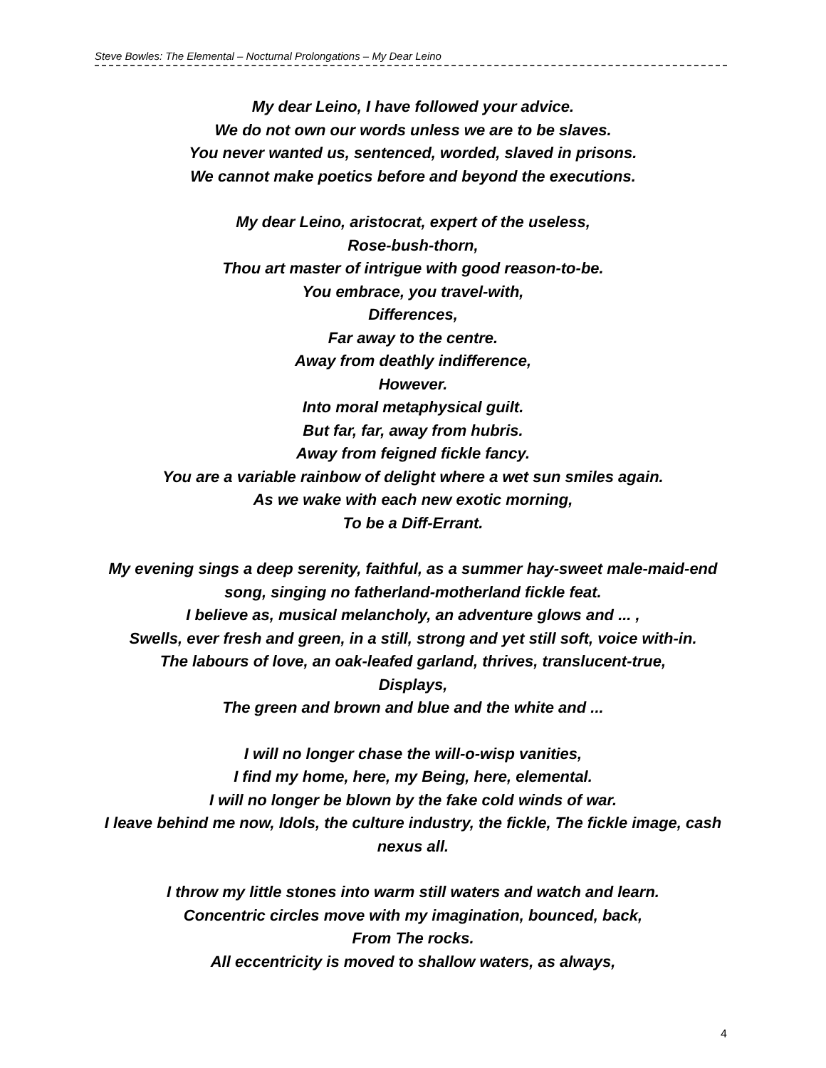Steve Bowles: The Elemental – Nocturnal Prolongations – My Dear Leino
My dear Leino, I have followed your advice.
We do not own our words unless we are to be slaves.
You never wanted us, sentenced, worded, slaved in prisons.
We cannot make poetics before and beyond the executions.
My dear Leino, aristocrat, expert of the useless,
Rose-bush-thorn,
Thou art master of intrigue with good reason-to-be.
You embrace, you travel-with,
Differences,
Far away to the centre.
Away from deathly indifference,
However.
Into moral metaphysical guilt.
But far, far, away from hubris.
Away from feigned fickle fancy.
You are a variable rainbow of delight where a wet sun smiles again.
As we wake with each new exotic morning,
To be a Diff-Errant.
My evening sings a deep serenity, faithful, as a summer hay-sweet male-maid-end song, singing no fatherland-motherland fickle feat.
I believe as, musical melancholy, an adventure glows and ... ,
Swells, ever fresh and green, in a still, strong and yet still soft, voice with-in.
The labours of love, an oak-leafed garland, thrives, translucent-true,
Displays,
The green and brown and blue and the white and ...
I will no longer chase the will-o-wisp vanities,
I find my home, here, my Being, here, elemental.
I will no longer be blown by the fake cold winds of war.
I leave behind me now, Idols, the culture industry, the fickle, The fickle image, cash nexus all.
I throw my little stones into warm still waters and watch and learn.
Concentric circles move with my imagination, bounced, back,
From The rocks.
All eccentricity is moved to shallow waters, as always,
4